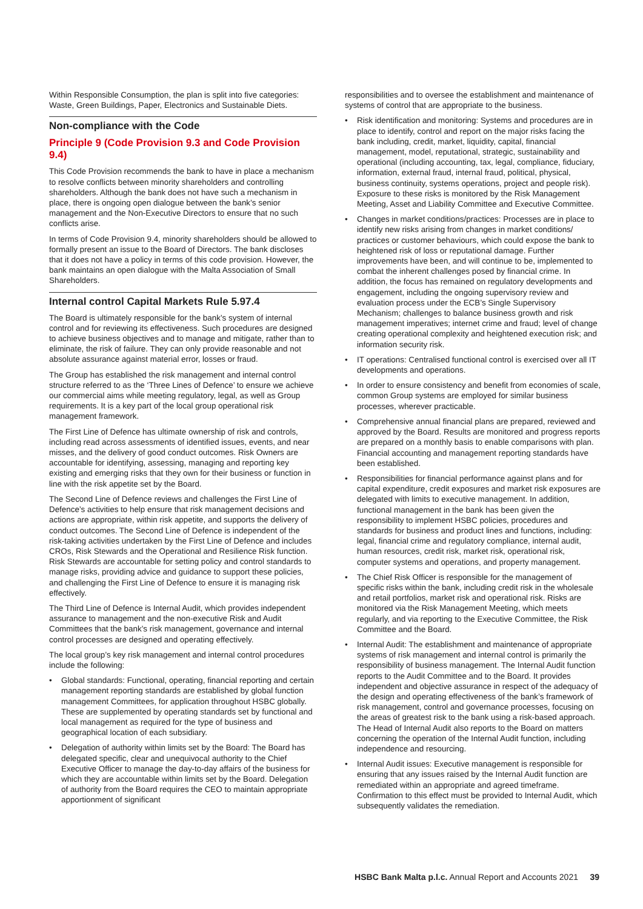Within Responsible Consumption, the plan is split into five categories: Waste, Green Buildings, Paper, Electronics and Sustainable Diets.
Non-compliance with the Code
Principle 9 (Code Provision 9.3 and Code Provision 9.4)
This Code Provision recommends the bank to have in place a mechanism to resolve conflicts between minority shareholders and controlling shareholders. Although the bank does not have such a mechanism in place, there is ongoing open dialogue between the bank’s senior management and the Non-Executive Directors to ensure that no such conflicts arise.
In terms of Code Provision 9.4, minority shareholders should be allowed to formally present an issue to the Board of Directors. The bank discloses that it does not have a policy in terms of this code provision. However, the bank maintains an open dialogue with the Malta Association of Small Shareholders.
Internal control Capital Markets Rule 5.97.4
The Board is ultimately responsible for the bank’s system of internal control and for reviewing its effectiveness. Such procedures are designed to achieve business objectives and to manage and mitigate, rather than to eliminate, the risk of failure. They can only provide reasonable and not absolute assurance against material error, losses or fraud.
The Group has established the risk management and internal control structure referred to as the ‘Three Lines of Defence’ to ensure we achieve our commercial aims while meeting regulatory, legal, as well as Group requirements. It is a key part of the local group operational risk management framework.
The First Line of Defence has ultimate ownership of risk and controls, including read across assessments of identified issues, events, and near misses, and the delivery of good conduct outcomes. Risk Owners are accountable for identifying, assessing, managing and reporting key existing and emerging risks that they own for their business or function in line with the risk appetite set by the Board.
The Second Line of Defence reviews and challenges the First Line of Defence’s activities to help ensure that risk management decisions and actions are appropriate, within risk appetite, and supports the delivery of conduct outcomes. The Second Line of Defence is independent of the risk-taking activities undertaken by the First Line of Defence and includes CROs, Risk Stewards and the Operational and Resilience Risk function. Risk Stewards are accountable for setting policy and control standards to manage risks, providing advice and guidance to support these policies, and challenging the First Line of Defence to ensure it is managing risk effectively.
The Third Line of Defence is Internal Audit, which provides independent assurance to management and the non-executive Risk and Audit Committees that the bank’s risk management, governance and internal control processes are designed and operating effectively.
The local group’s key risk management and internal control procedures include the following:
• Global standards: Functional, operating, financial reporting and certain management reporting standards are established by global function management Committees, for application throughout HSBC globally. These are supplemented by operating standards set by functional and local management as required for the type of business and geographical location of each subsidiary.
• Delegation of authority within limits set by the Board: The Board has delegated specific, clear and unequivocal authority to the Chief Executive Officer to manage the day-to-day affairs of the business for which they are accountable within limits set by the Board. Delegation of authority from the Board requires the CEO to maintain appropriate apportionment of significant
responsibilities and to oversee the establishment and maintenance of systems of control that are appropriate to the business.
• Risk identification and monitoring: Systems and procedures are in place to identify, control and report on the major risks facing the bank including, credit, market, liquidity, capital, financial management, model, reputational, strategic, sustainability and operational (including accounting, tax, legal, compliance, fiduciary, information, external fraud, internal fraud, political, physical, business continuity, systems operations, project and people risk). Exposure to these risks is monitored by the Risk Management Meeting, Asset and Liability Committee and Executive Committee.
• Changes in market conditions/practices: Processes are in place to identify new risks arising from changes in market conditions/ practices or customer behaviours, which could expose the bank to heightened risk of loss or reputational damage. Further improvements have been, and will continue to be, implemented to combat the inherent challenges posed by financial crime. In addition, the focus has remained on regulatory developments and engagement, including the ongoing supervisory review and evaluation process under the ECB’s Single Supervisory Mechanism; challenges to balance business growth and risk management imperatives; internet crime and fraud; level of change creating operational complexity and heightened execution risk; and information security risk.
• IT operations: Centralised functional control is exercised over all IT developments and operations.
• In order to ensure consistency and benefit from economies of scale, common Group systems are employed for similar business processes, wherever practicable.
• Comprehensive annual financial plans are prepared, reviewed and approved by the Board. Results are monitored and progress reports are prepared on a monthly basis to enable comparisons with plan. Financial accounting and management reporting standards have been established.
• Responsibilities for financial performance against plans and for capital expenditure, credit exposures and market risk exposures are delegated with limits to executive management. In addition, functional management in the bank has been given the responsibility to implement HSBC policies, procedures and standards for business and product lines and functions, including: legal, financial crime and regulatory compliance, internal audit, human resources, credit risk, market risk, operational risk, computer systems and operations, and property management.
• The Chief Risk Officer is responsible for the management of specific risks within the bank, including credit risk in the wholesale and retail portfolios, market risk and operational risk. Risks are monitored via the Risk Management Meeting, which meets regularly, and via reporting to the Executive Committee, the Risk Committee and the Board.
• Internal Audit: The establishment and maintenance of appropriate systems of risk management and internal control is primarily the responsibility of business management. The Internal Audit function reports to the Audit Committee and to the Board. It provides independent and objective assurance in respect of the adequacy of the design and operating effectiveness of the bank’s framework of risk management, control and governance processes, focusing on the areas of greatest risk to the bank using a risk-based approach. The Head of Internal Audit also reports to the Board on matters concerning the operation of the Internal Audit function, including independence and resourcing.
• Internal Audit issues: Executive management is responsible for ensuring that any issues raised by the Internal Audit function are remediated within an appropriate and agreed timeframe. Confirmation to this effect must be provided to Internal Audit, which subsequently validates the remediation.
HSBC Bank Malta p.l.c. Annual Report and Accounts 2021 39